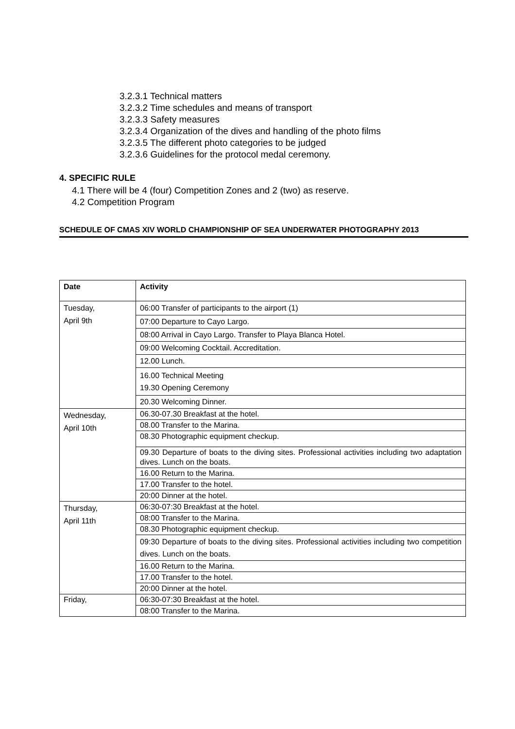3.2.3.1 Technical matters
3.2.3.2 Time schedules and means of transport
3.2.3.3 Safety measures
3.2.3.4 Organization of the dives and handling of the photo films
3.2.3.5 The different photo categories to be judged
3.2.3.6 Guidelines for the protocol medal ceremony.
4. SPECIFIC RULE
4.1 There will be 4 (four) Competition Zones and 2 (two) as reserve.
4.2 Competition Program
SCHEDULE OF CMAS XIV WORLD CHAMPIONSHIP OF SEA UNDERWATER PHOTOGRAPHY 2013
| Date | Activity |
| --- | --- |
| Tuesday, April 9th | 06:00 Transfer of participants to the airport (1) |
| | 07:00 Departure to Cayo Largo. |
| | 08:00 Arrival in Cayo Largo. Transfer to Playa Blanca Hotel. |
| | 09:00 Welcoming Cocktail. Accreditation. |
| | 12.00 Lunch. |
| | 16.00 Technical Meeting 19.30 Opening Ceremony |
| | 20.30 Welcoming Dinner. |
| Wednesday, April 10th | 06.30-07.30 Breakfast at the hotel. |
| | 08.00 Transfer to the Marina. |
| | 08.30 Photographic equipment checkup. |
| | 09.30 Departure of boats to the diving sites. Professional activities including two adaptation dives. Lunch on the boats. |
| | 16.00 Return to the Marina. |
| | 17.00 Transfer to the hotel. |
| | 20:00 Dinner at the hotel. |
| Thursday, April 11th | 06:30-07:30 Breakfast at the hotel. |
| | 08:00 Transfer to the Marina. |
| | 08.30 Photographic equipment checkup. |
| | 09:30 Departure of boats to the diving sites. Professional activities including two competition dives. Lunch on the boats. |
| | 16.00 Return to the Marina. |
| | 17.00 Transfer to the hotel. |
| | 20:00 Dinner at the hotel. |
| Friday, | 06:30-07:30 Breakfast at the hotel. |
| | 08:00 Transfer to the Marina. |